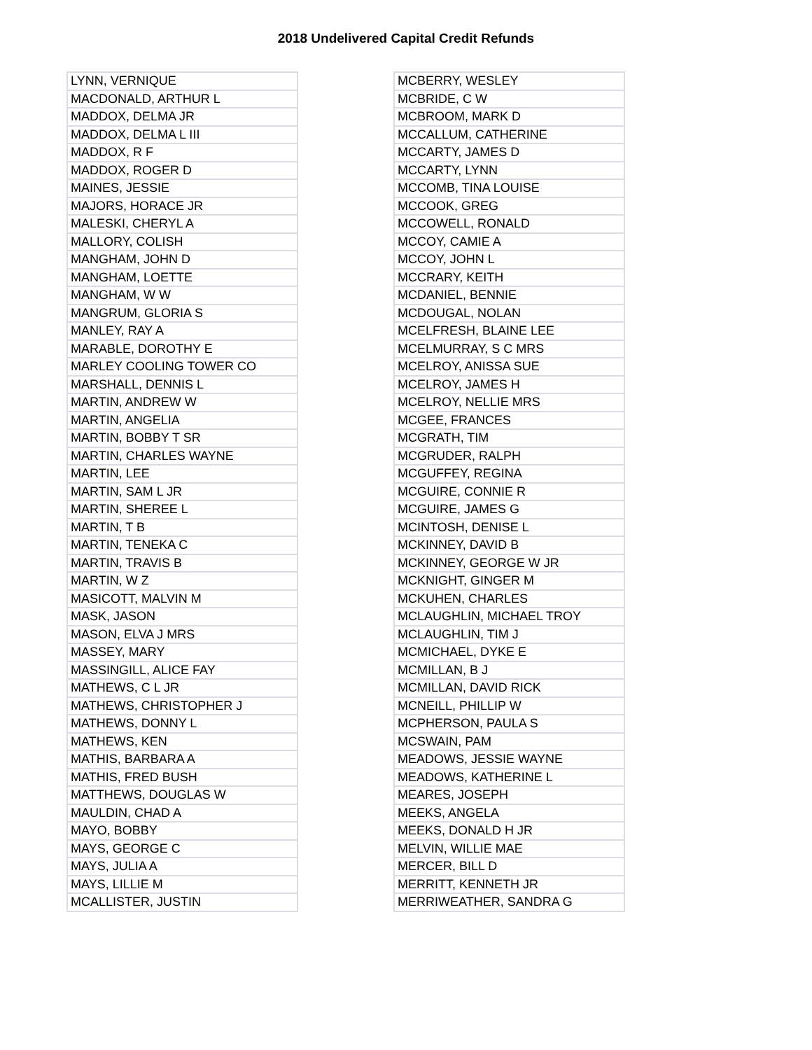2018 Undelivered Capital Credit Refunds
| LYNN, VERNIQUE |
| MACDONALD, ARTHUR L |
| MADDOX, DELMA JR |
| MADDOX, DELMA L III |
| MADDOX, R F |
| MADDOX, ROGER D |
| MAINES, JESSIE |
| MAJORS, HORACE JR |
| MALESKI, CHERYL A |
| MALLORY, COLISH |
| MANGHAM, JOHN D |
| MANGHAM, LOETTE |
| MANGHAM, W W |
| MANGRUM, GLORIA S |
| MANLEY, RAY A |
| MARABLE, DOROTHY E |
| MARLEY COOLING TOWER CO |
| MARSHALL, DENNIS L |
| MARTIN, ANDREW W |
| MARTIN, ANGELIA |
| MARTIN, BOBBY T SR |
| MARTIN, CHARLES WAYNE |
| MARTIN, LEE |
| MARTIN, SAM L JR |
| MARTIN, SHEREE L |
| MARTIN, T B |
| MARTIN, TENEKA C |
| MARTIN, TRAVIS B |
| MARTIN, W Z |
| MASICOTT, MALVIN M |
| MASK, JASON |
| MASON, ELVA J MRS |
| MASSEY, MARY |
| MASSINGILL, ALICE FAY |
| MATHEWS, C L JR |
| MATHEWS, CHRISTOPHER J |
| MATHEWS, DONNY L |
| MATHEWS, KEN |
| MATHIS, BARBARA A |
| MATHIS, FRED BUSH |
| MATTHEWS, DOUGLAS W |
| MAULDIN, CHAD A |
| MAYO, BOBBY |
| MAYS, GEORGE C |
| MAYS, JULIA A |
| MAYS, LILLIE M |
| MCALLISTER, JUSTIN |
| MCBERRY, WESLEY |
| MCBRIDE, C W |
| MCBROOM, MARK D |
| MCCALLUM, CATHERINE |
| MCCARTY, JAMES D |
| MCCARTY, LYNN |
| MCCOMB, TINA LOUISE |
| MCCOOK, GREG |
| MCCOWELL, RONALD |
| MCCOY, CAMIE A |
| MCCOY, JOHN L |
| MCCRARY, KEITH |
| MCDANIEL, BENNIE |
| MCDOUGAL, NOLAN |
| MCELFRESH, BLAINE LEE |
| MCELMURRAY, S C MRS |
| MCELROY, ANISSA SUE |
| MCELROY, JAMES H |
| MCELROY, NELLIE MRS |
| MCGEE, FRANCES |
| MCGRATH, TIM |
| MCGRUDER, RALPH |
| MCGUFFEY, REGINA |
| MCGUIRE, CONNIE R |
| MCGUIRE, JAMES G |
| MCINTOSH, DENISE L |
| MCKINNEY, DAVID B |
| MCKINNEY, GEORGE W JR |
| MCKNIGHT, GINGER M |
| MCKUHEN, CHARLES |
| MCLAUGHLIN, MICHAEL TROY |
| MCLAUGHLIN, TIM J |
| MCMICHAEL, DYKE E |
| MCMILLAN, B J |
| MCMILLAN, DAVID RICK |
| MCNEILL, PHILLIP W |
| MCPHERSON, PAULA S |
| MCSWAIN, PAM |
| MEADOWS, JESSIE WAYNE |
| MEADOWS, KATHERINE L |
| MEARES, JOSEPH |
| MEEKS, ANGELA |
| MEEKS, DONALD H JR |
| MELVIN, WILLIE MAE |
| MERCER, BILL D |
| MERRITT, KENNETH JR |
| MERRIWEATHER, SANDRA G |